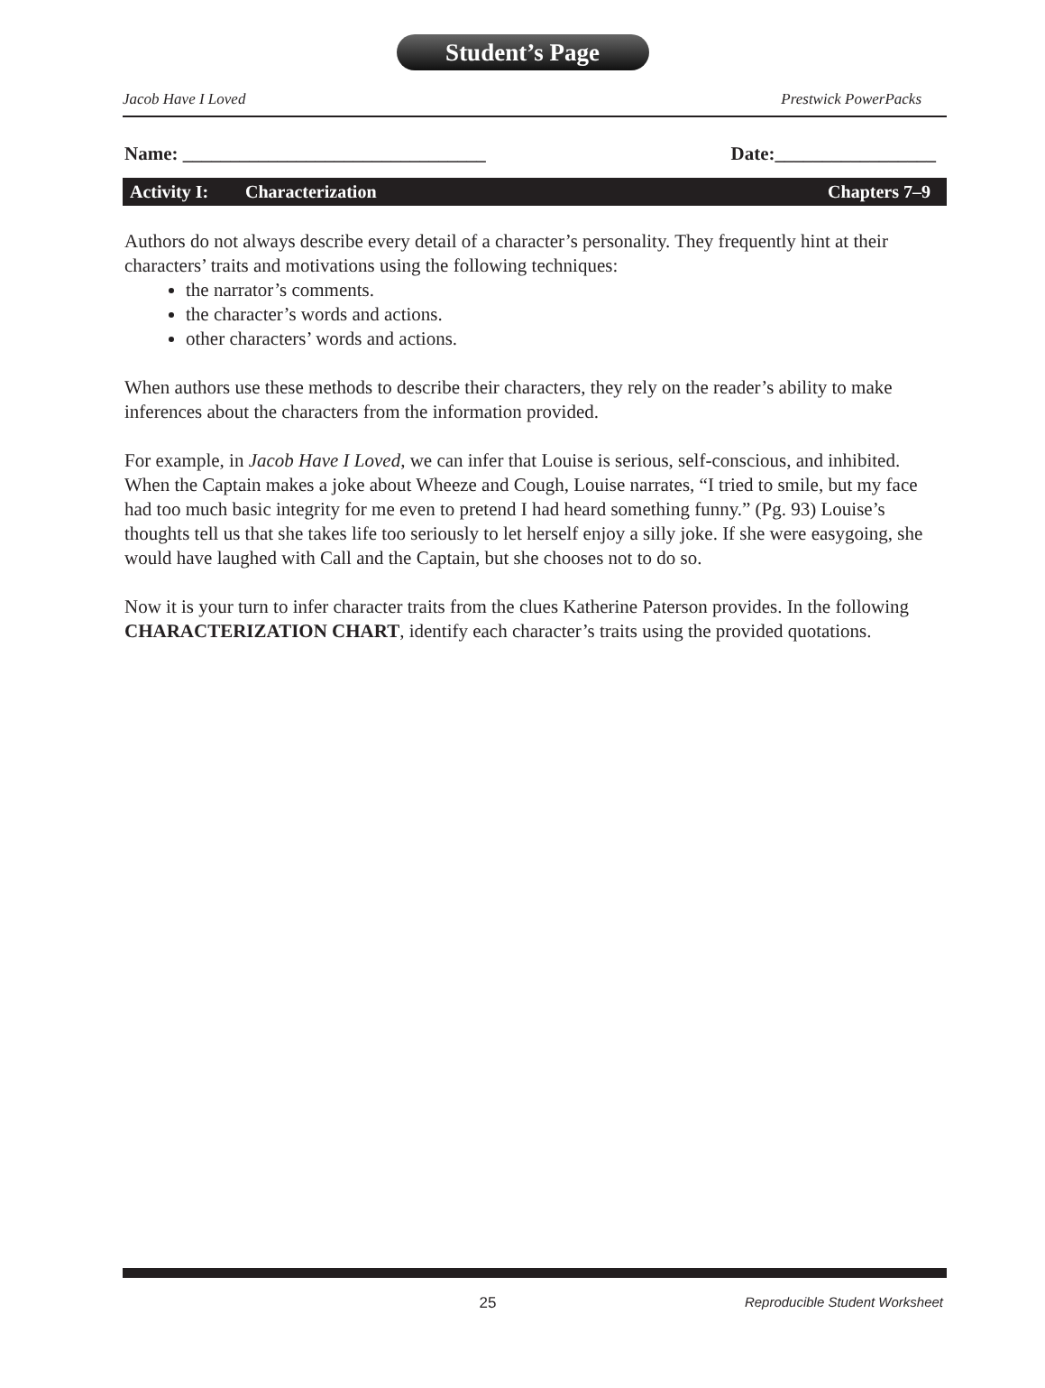Student’s Page
Jacob Have I Loved Prestwick PowerPacks
Name: ________________________________ Date:_________________
Activity I: Characterization Chapters 7–9
Authors do not always describe every detail of a character’s personality. They frequently hint at their characters’ traits and motivations using the following techniques:
the narrator’s comments.
the character’s words and actions.
other characters’ words and actions.
When authors use these methods to describe their characters, they rely on the reader’s ability to make inferences about the characters from the information provided.
For example, in Jacob Have I Loved, we can infer that Louise is serious, self-conscious, and inhibited. When the Captain makes a joke about Wheeze and Cough, Louise narrates, “I tried to smile, but my face had too much basic integrity for me even to pretend I had heard something funny.” (Pg. 93) Louise’s thoughts tell us that she takes life too seriously to let herself enjoy a silly joke. If she were easygoing, she would have laughed with Call and the Captain, but she chooses not to do so.
Now it is your turn to infer character traits from the clues Katherine Paterson provides. In the following CHARACTERIZATION CHART, identify each character’s traits using the provided quotations.
25 Reproducible Student Worksheet